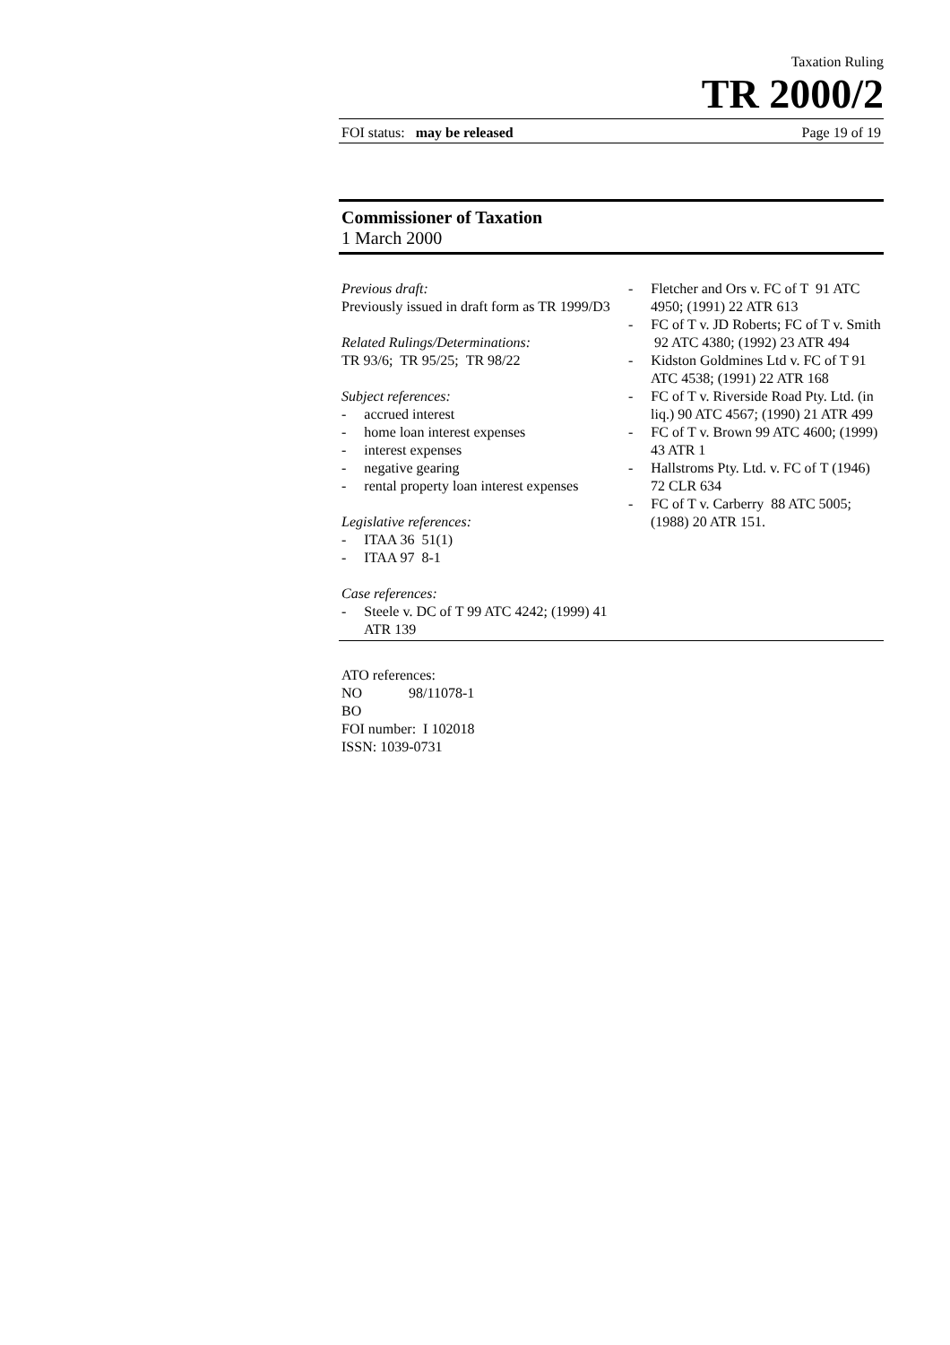Taxation Ruling
TR 2000/2
FOI status: may be released Page 19 of 19
Commissioner of Taxation
1 March 2000
Previous draft:
Previously issued in draft form as TR 1999/D3
Related Rulings/Determinations:
TR 93/6; TR 95/25; TR 98/22
Subject references:
- accrued interest
- home loan interest expenses
- interest expenses
- negative gearing
- rental property loan interest expenses
Legislative references:
- ITAA 36 51(1)
- ITAA 97 8-1
Case references:
- Steele v. DC of T 99 ATC 4242; (1999) 41 ATR 139
- Fletcher and Ors v. FC of T 91 ATC 4950; (1991) 22 ATR 613
- FC of T v. JD Roberts; FC of T v. Smith 92 ATC 4380; (1992) 23 ATR 494
- Kidston Goldmines Ltd v. FC of T 91 ATC 4538; (1991) 22 ATR 168
- FC of T v. Riverside Road Pty. Ltd. (in liq.) 90 ATC 4567; (1990) 21 ATR 499
- FC of T v. Brown 99 ATC 4600; (1999) 43 ATR 1
- Hallstroms Pty. Ltd. v. FC of T (1946) 72 CLR 634
- FC of T v. Carberry 88 ATC 5005; (1988) 20 ATR 151.
ATO references:
NO 98/11078-1
BO
FOI number: I 102018
ISSN: 1039-0731